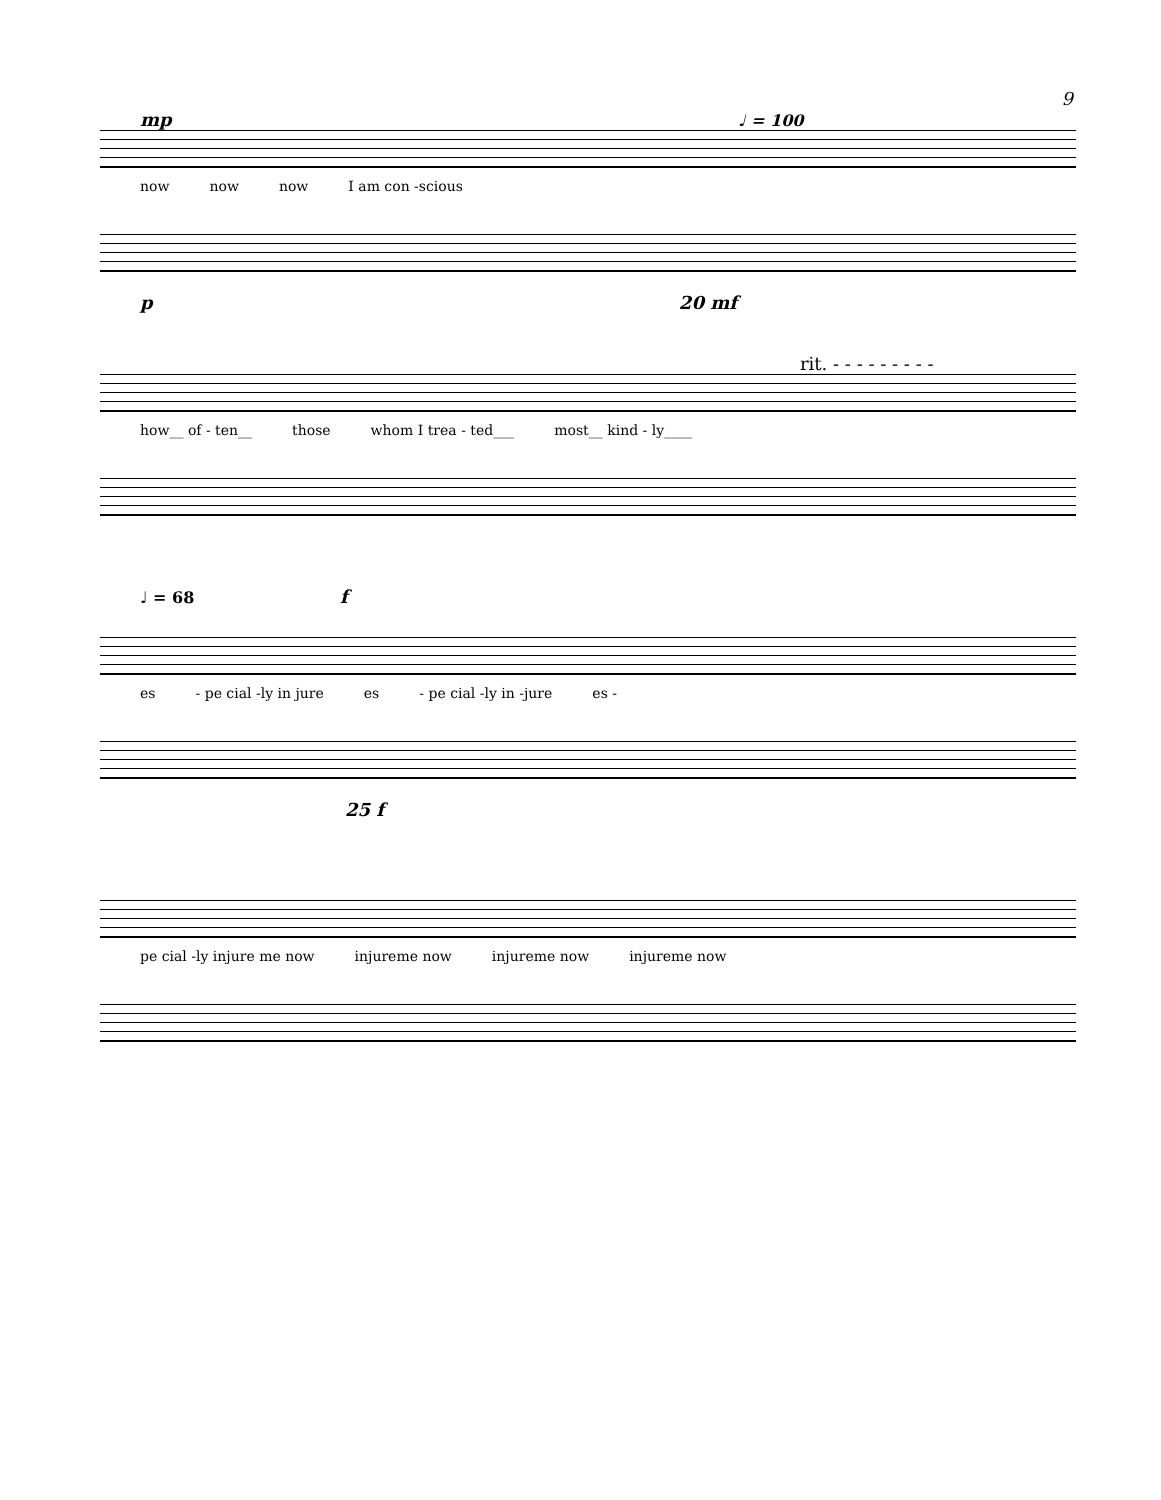9
mp ♩ = 100
now now now I am con -scious
p 20 mf
rit. - - - - - - - - -
how__ of - ten__ those whom I trea - ted___ most__ kind - ly____
♩ = 68 f
es - pe cial -ly in jure es - pe cial -ly in -jure es -
25 f
pe cial -ly injure me now injureme now injureme now injureme now